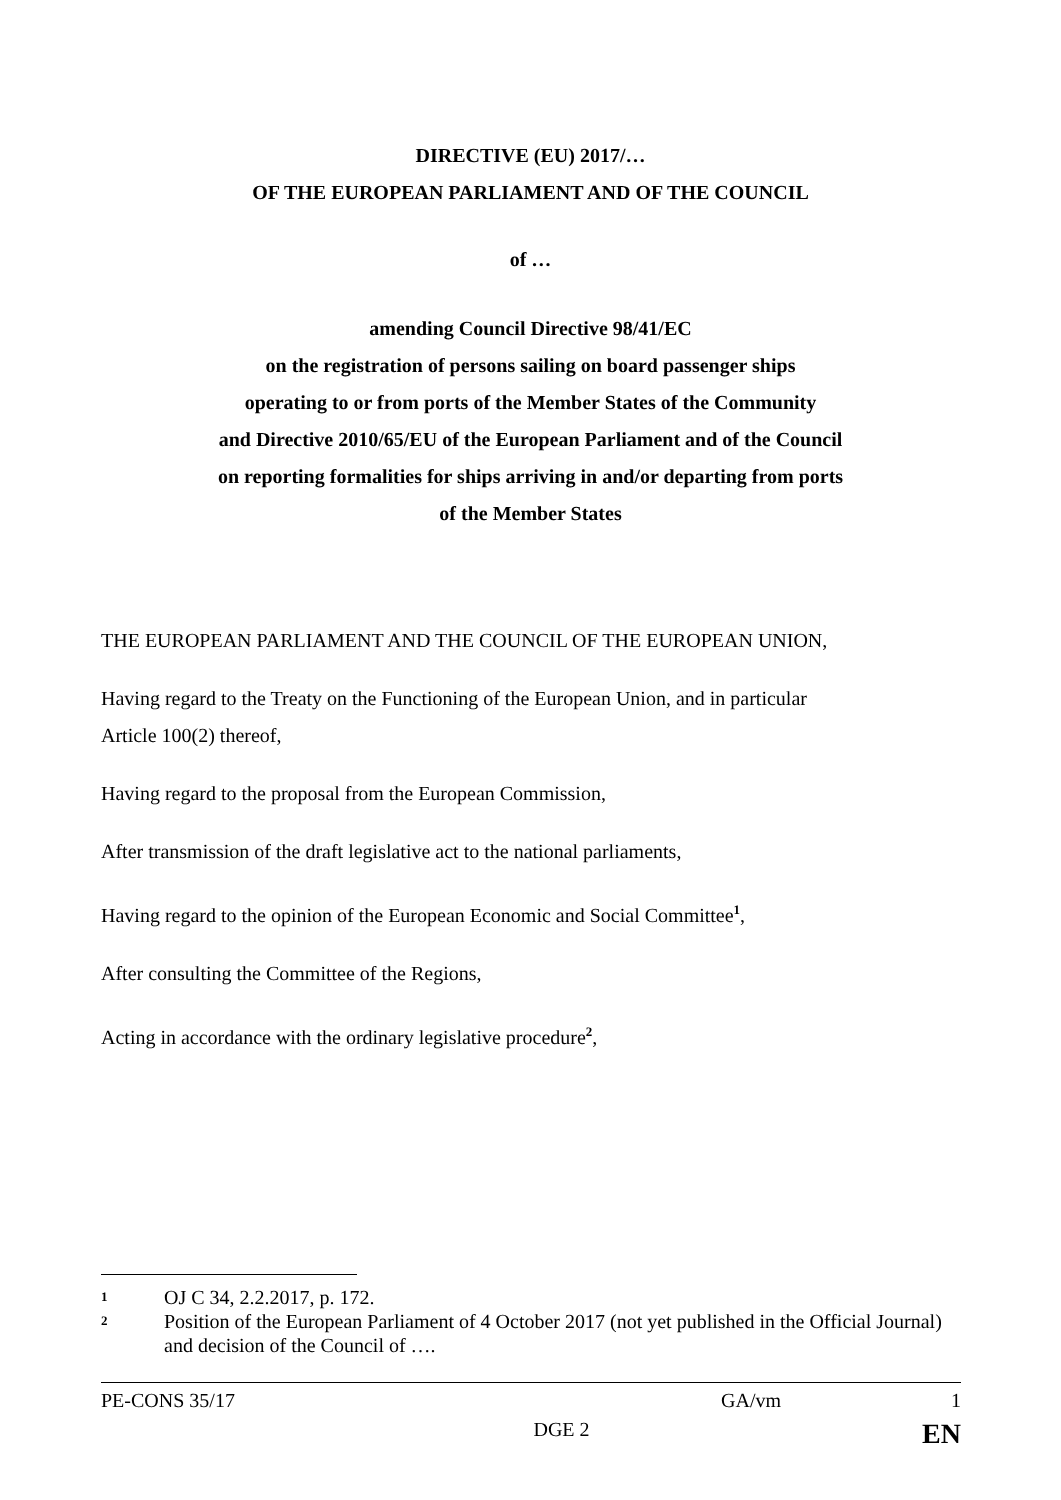DIRECTIVE (EU) 2017/…
OF THE EUROPEAN PARLIAMENT AND OF THE COUNCIL
of …
amending Council Directive 98/41/EC
on the registration of persons sailing on board passenger ships
operating to or from ports of the Member States of the Community
and Directive 2010/65/EU of the European Parliament and of the Council
on reporting formalities for ships arriving in and/or departing from ports
of the Member States
THE EUROPEAN PARLIAMENT AND THE COUNCIL OF THE EUROPEAN UNION,
Having regard to the Treaty on the Functioning of the European Union, and in particular
Article 100(2) thereof,
Having regard to the proposal from the European Commission,
After transmission of the draft legislative act to the national parliaments,
Having regard to the opinion of the European Economic and Social Committee<sup>1</sup>,
After consulting the Committee of the Regions,
Acting in accordance with the ordinary legislative procedure<sup>2</sup>,
1 OJ C 34, 2.2.2017, p. 172.
2 Position of the European Parliament of 4 October 2017 (not yet published in the Official Journal) and decision of the Council of ….
PE-CONS 35/17 GA/vm 1
DGE 2 EN